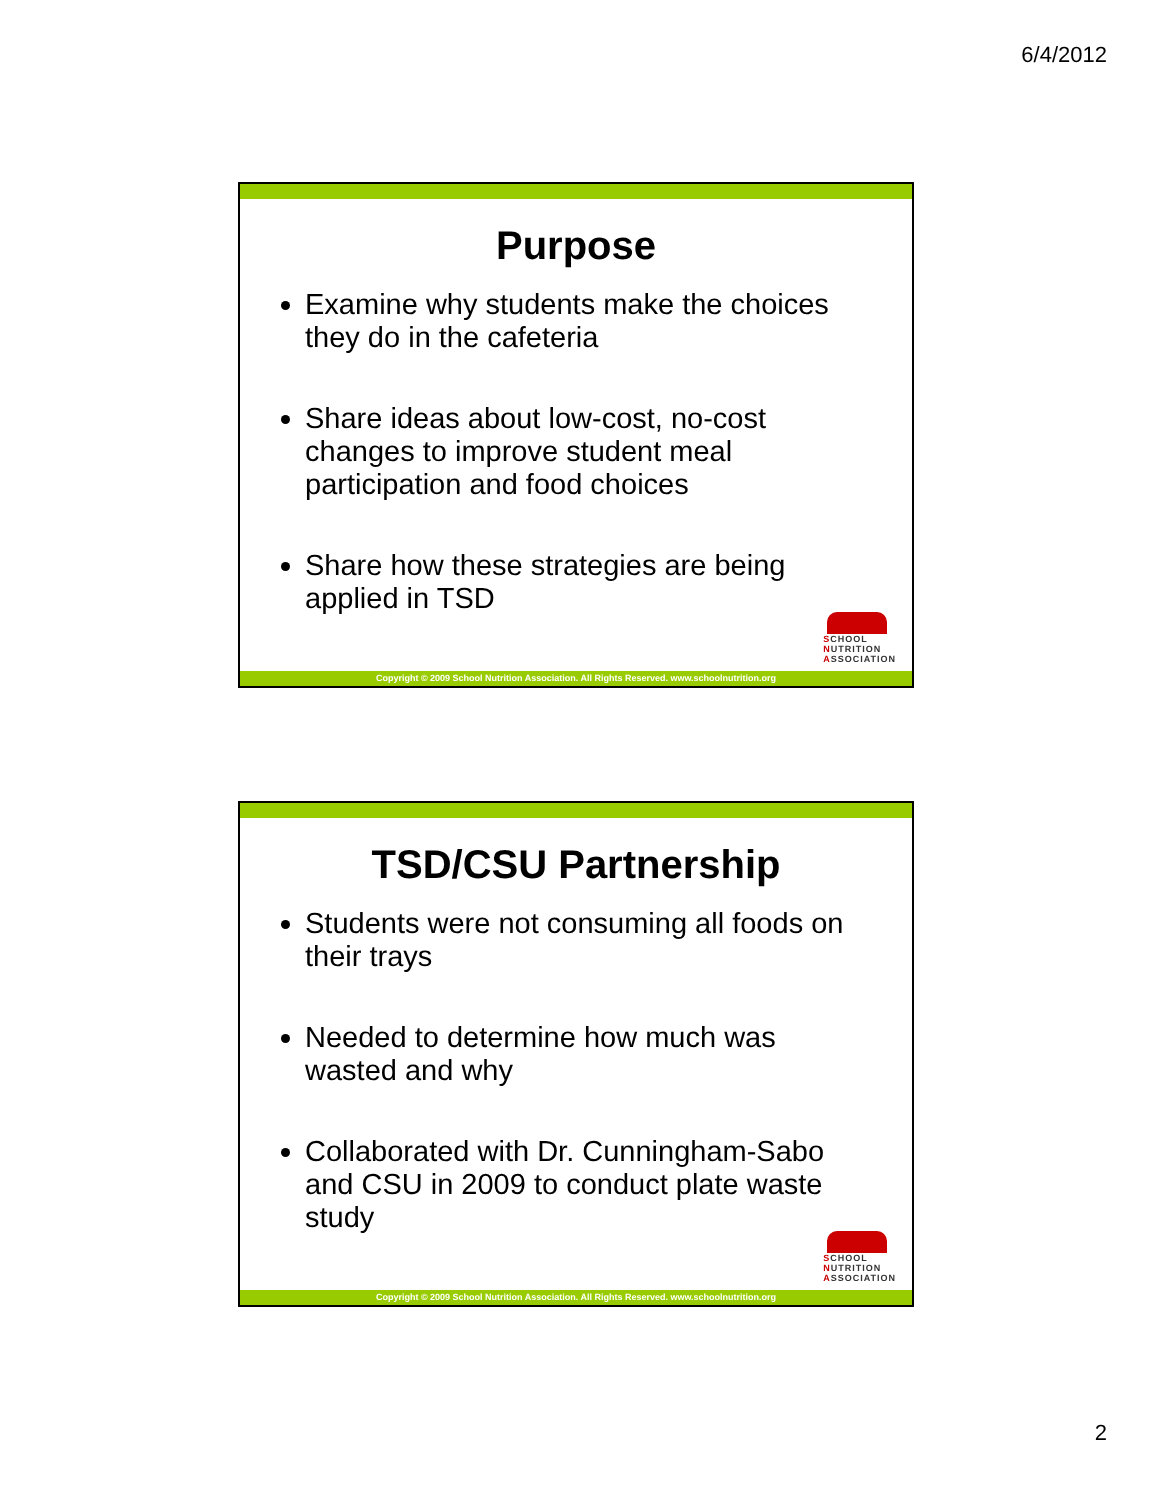6/4/2012
Purpose
Examine why students make the choices they do in the cafeteria
Share ideas about low-cost, no-cost changes to improve student meal participation and food choices
Share how these strategies are being applied in TSD
SCHOOL
NUTRITION
ASSOCIATION
Copyright © 2009 School Nutrition Association. All Rights Reserved. www.schoolnutrition.org
TSD/CSU Partnership
Students were not consuming all foods on their trays
Needed to determine how much was wasted and why
Collaborated with Dr. Cunningham-Sabo and CSU in 2009 to conduct plate waste study
SCHOOL
NUTRITION
ASSOCIATION
Copyright © 2009 School Nutrition Association. All Rights Reserved. www.schoolnutrition.org
2